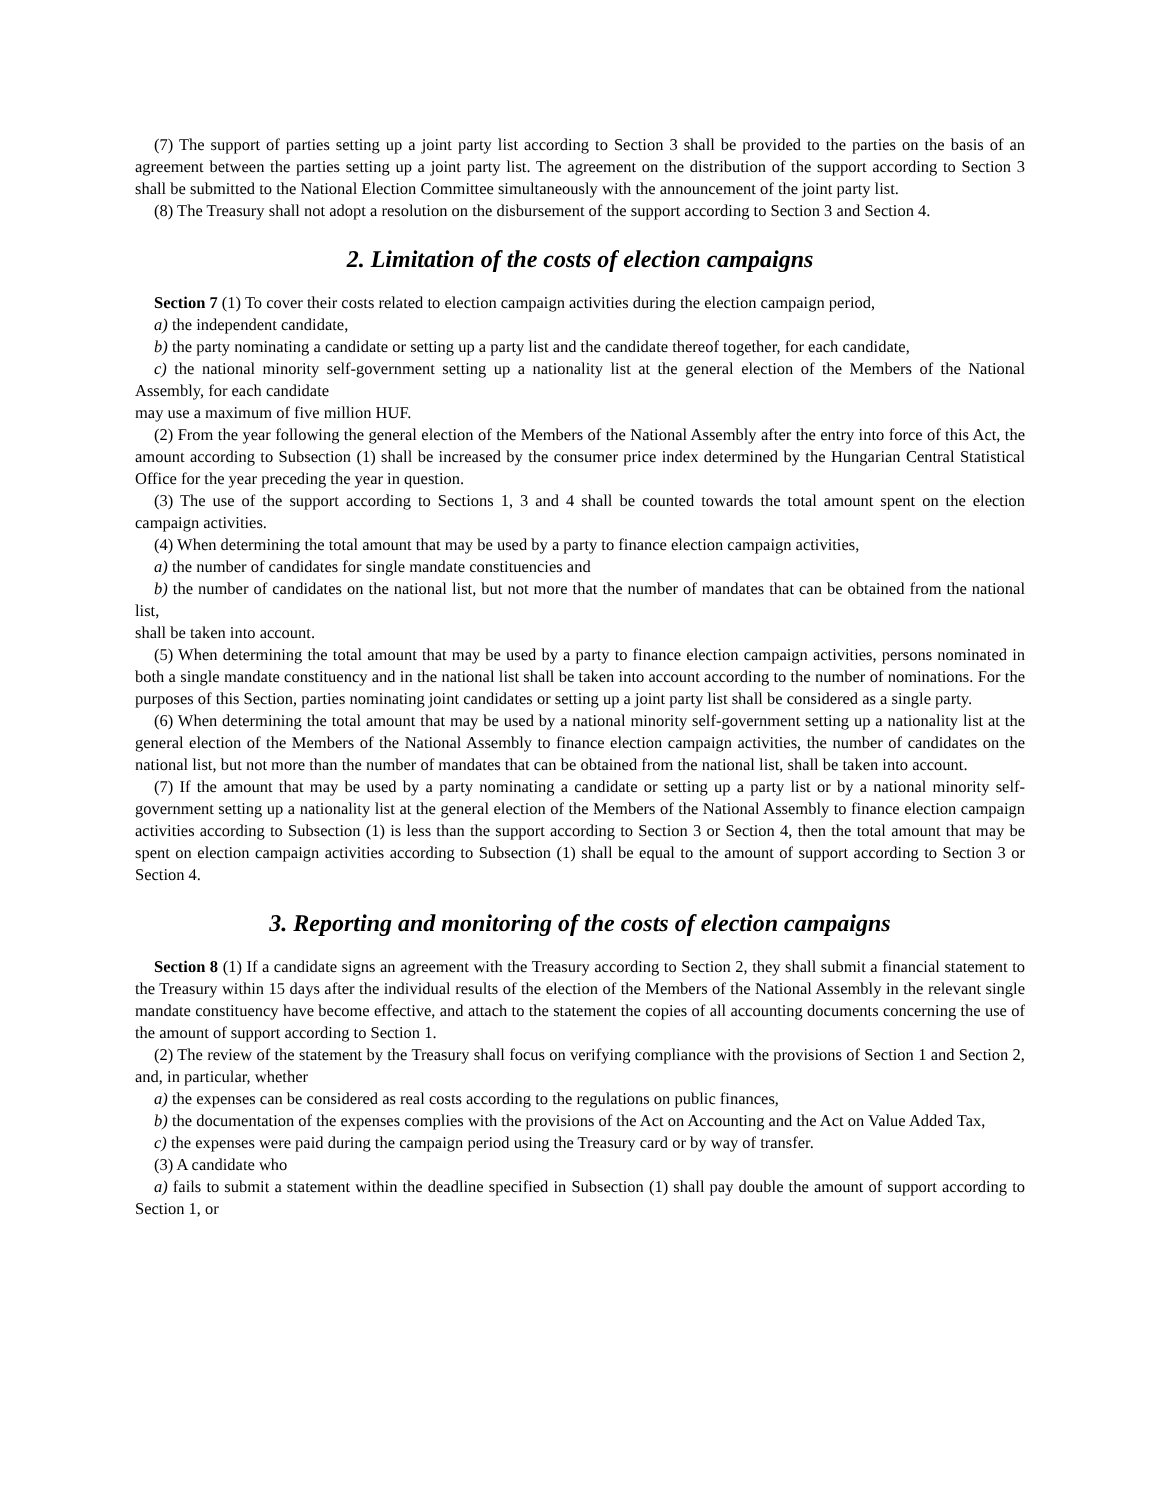(7) The support of parties setting up a joint party list according to Section 3 shall be provided to the parties on the basis of an agreement between the parties setting up a joint party list. The agreement on the distribution of the support according to Section 3 shall be submitted to the National Election Committee simultaneously with the announcement of the joint party list.
(8) The Treasury shall not adopt a resolution on the disbursement of the support according to Section 3 and Section 4.
2. Limitation of the costs of election campaigns
Section 7 (1) To cover their costs related to election campaign activities during the election campaign period,
a) the independent candidate,
b) the party nominating a candidate or setting up a party list and the candidate thereof together, for each candidate,
c) the national minority self-government setting up a nationality list at the general election of the Members of the National Assembly, for each candidate
may use a maximum of five million HUF.
(2) From the year following the general election of the Members of the National Assembly after the entry into force of this Act, the amount according to Subsection (1) shall be increased by the consumer price index determined by the Hungarian Central Statistical Office for the year preceding the year in question.
(3) The use of the support according to Sections 1, 3 and 4 shall be counted towards the total amount spent on the election campaign activities.
(4) When determining the total amount that may be used by a party to finance election campaign activities,
a) the number of candidates for single mandate constituencies and
b) the number of candidates on the national list, but not more that the number of mandates that can be obtained from the national list,
shall be taken into account.
(5) When determining the total amount that may be used by a party to finance election campaign activities, persons nominated in both a single mandate constituency and in the national list shall be taken into account according to the number of nominations. For the purposes of this Section, parties nominating joint candidates or setting up a joint party list shall be considered as a single party.
(6) When determining the total amount that may be used by a national minority self-government setting up a nationality list at the general election of the Members of the National Assembly to finance election campaign activities, the number of candidates on the national list, but not more than the number of mandates that can be obtained from the national list, shall be taken into account.
(7) If the amount that may be used by a party nominating a candidate or setting up a party list or by a national minority self-government setting up a nationality list at the general election of the Members of the National Assembly to finance election campaign activities according to Subsection (1) is less than the support according to Section 3 or Section 4, then the total amount that may be spent on election campaign activities according to Subsection (1) shall be equal to the amount of support according to Section 3 or Section 4.
3. Reporting and monitoring of the costs of election campaigns
Section 8 (1) If a candidate signs an agreement with the Treasury according to Section 2, they shall submit a financial statement to the Treasury within 15 days after the individual results of the election of the Members of the National Assembly in the relevant single mandate constituency have become effective, and attach to the statement the copies of all accounting documents concerning the use of the amount of support according to Section 1.
(2) The review of the statement by the Treasury shall focus on verifying compliance with the provisions of Section 1 and Section 2, and, in particular, whether
a) the expenses can be considered as real costs according to the regulations on public finances,
b) the documentation of the expenses complies with the provisions of the Act on Accounting and the Act on Value Added Tax,
c) the expenses were paid during the campaign period using the Treasury card or by way of transfer.
(3) A candidate who
a) fails to submit a statement within the deadline specified in Subsection (1) shall pay double the amount of support according to Section 1, or